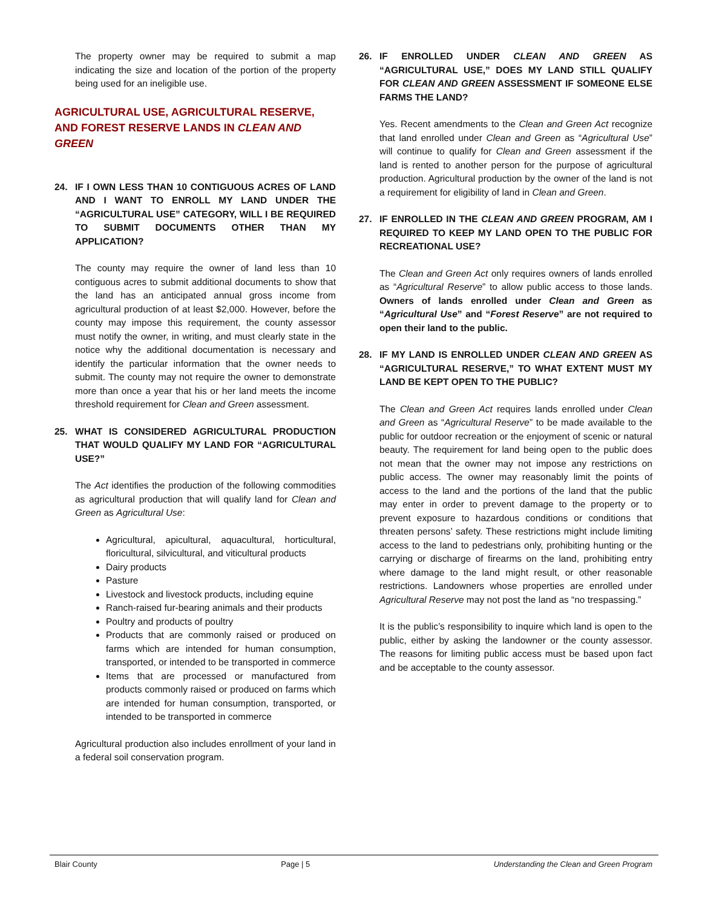The property owner may be required to submit a map indicating the size and location of the portion of the property being used for an ineligible use.
AGRICULTURAL USE, AGRICULTURAL RESERVE, AND FOREST RESERVE LANDS IN CLEAN AND GREEN
24. IF I OWN LESS THAN 10 CONTIGUOUS ACRES OF LAND AND I WANT TO ENROLL MY LAND UNDER THE “AGRICULTURAL USE” CATEGORY, WILL I BE REQUIRED TO SUBMIT DOCUMENTS OTHER THAN MY APPLICATION?
The county may require the owner of land less than 10 contiguous acres to submit additional documents to show that the land has an anticipated annual gross income from agricultural production of at least $2,000. However, before the county may impose this requirement, the county assessor must notify the owner, in writing, and must clearly state in the notice why the additional documentation is necessary and identify the particular information that the owner needs to submit. The county may not require the owner to demonstrate more than once a year that his or her land meets the income threshold requirement for Clean and Green assessment.
25. WHAT IS CONSIDERED AGRICULTURAL PRODUCTION THAT WOULD QUALIFY MY LAND FOR “AGRICULTURAL USE?”
The Act identifies the production of the following commodities as agricultural production that will qualify land for Clean and Green as Agricultural Use:
Agricultural, apicultural, aquacultural, horticultural, floricultural, silvicultural, and viticultural products
Dairy products
Pasture
Livestock and livestock products, including equine
Ranch-raised fur-bearing animals and their products
Poultry and products of poultry
Products that are commonly raised or produced on farms which are intended for human consumption, transported, or intended to be transported in commerce
Items that are processed or manufactured from products commonly raised or produced on farms which are intended for human consumption, transported, or intended to be transported in commerce
Agricultural production also includes enrollment of your land in a federal soil conservation program.
26. IF ENROLLED UNDER CLEAN AND GREEN AS “AGRICULTURAL USE,” DOES MY LAND STILL QUALIFY FOR CLEAN AND GREEN ASSESSMENT IF SOMEONE ELSE FARMS THE LAND?
Yes. Recent amendments to the Clean and Green Act recognize that land enrolled under Clean and Green as “Agricultural Use” will continue to qualify for Clean and Green assessment if the land is rented to another person for the purpose of agricultural production. Agricultural production by the owner of the land is not a requirement for eligibility of land in Clean and Green.
27. IF ENROLLED IN THE CLEAN AND GREEN PROGRAM, AM I REQUIRED TO KEEP MY LAND OPEN TO THE PUBLIC FOR RECREATIONAL USE?
The Clean and Green Act only requires owners of lands enrolled as “Agricultural Reserve” to allow public access to those lands. Owners of lands enrolled under Clean and Green as “Agricultural Use” and “Forest Reserve” are not required to open their land to the public.
28. IF MY LAND IS ENROLLED UNDER CLEAN AND GREEN AS “AGRICULTURAL RESERVE,” TO WHAT EXTENT MUST MY LAND BE KEPT OPEN TO THE PUBLIC?
The Clean and Green Act requires lands enrolled under Clean and Green as “Agricultural Reserve” to be made available to the public for outdoor recreation or the enjoyment of scenic or natural beauty. The requirement for land being open to the public does not mean that the owner may not impose any restrictions on public access. The owner may reasonably limit the points of access to the land and the portions of the land that the public may enter in order to prevent damage to the property or to prevent exposure to hazardous conditions or conditions that threaten persons’ safety. These restrictions might include limiting access to the land to pedestrians only, prohibiting hunting or the carrying or discharge of firearms on the land, prohibiting entry where damage to the land might result, or other reasonable restrictions. Landowners whose properties are enrolled under Agricultural Reserve may not post the land as “no trespassing.”
It is the public’s responsibility to inquire which land is open to the public, either by asking the landowner or the county assessor. The reasons for limiting public access must be based upon fact and be acceptable to the county assessor.
Blair County Page | 5 Understanding the Clean and Green Program